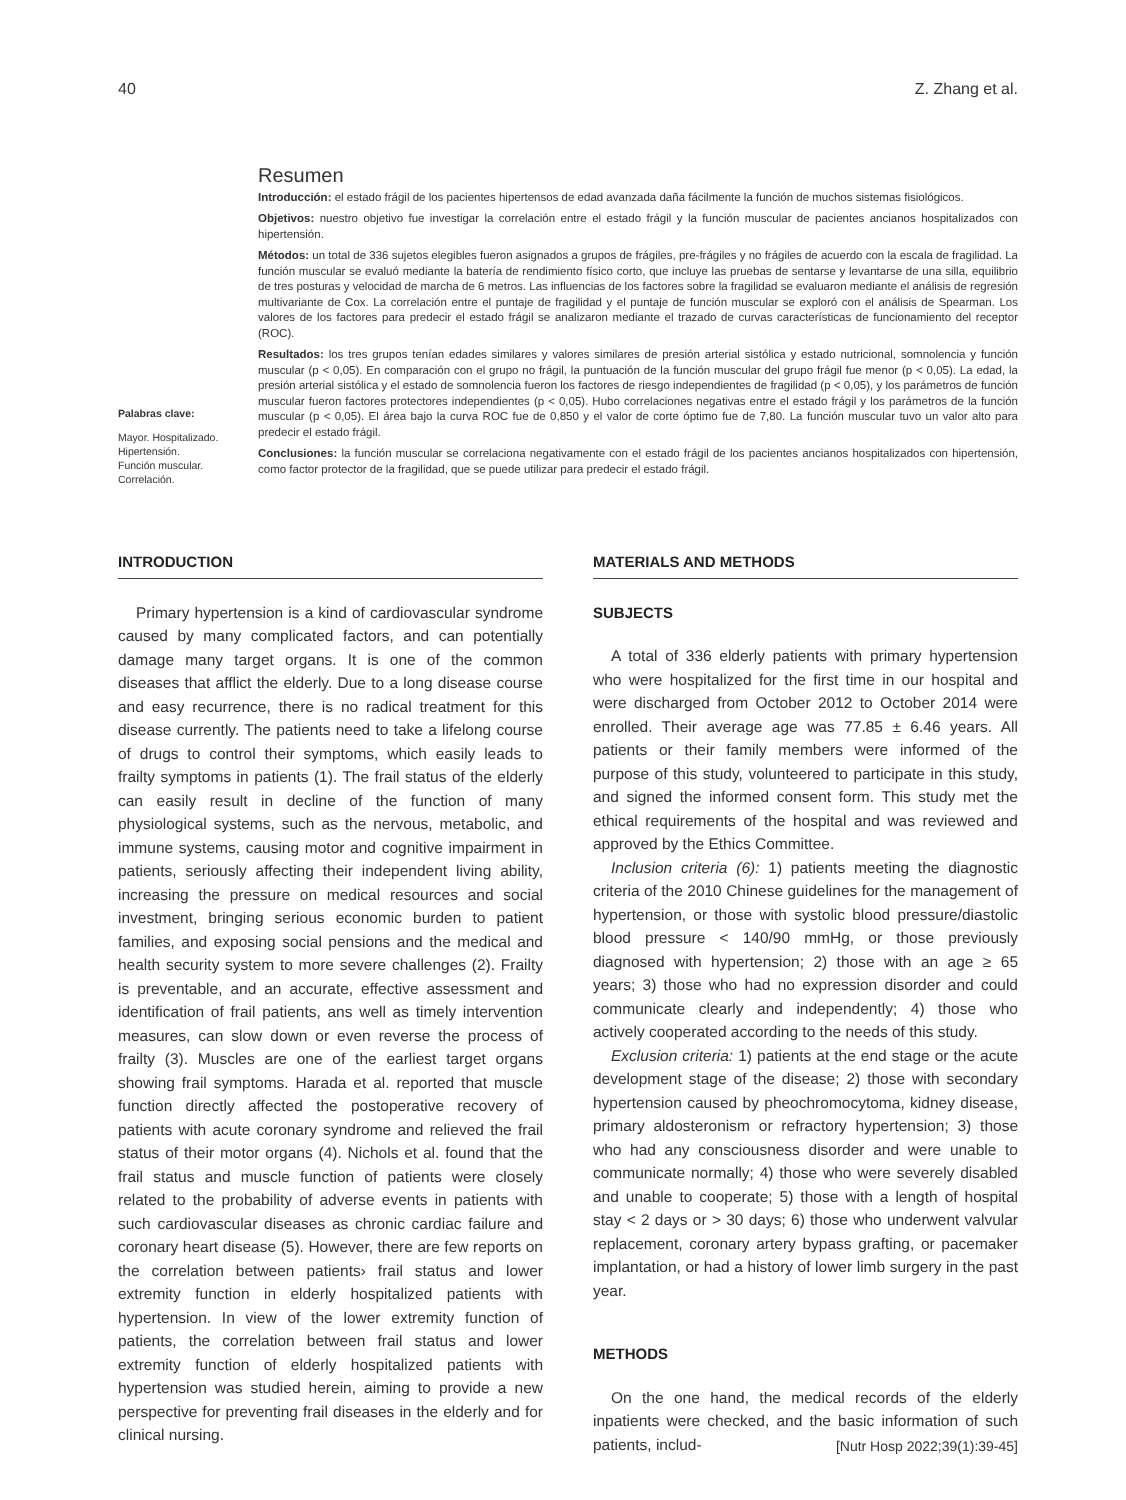40 Z. Zhang et al.
Palabras clave:
Mayor. Hospitalizado.
Hipertensión.
Función muscular.
Correlación.
Resumen
Introducción: el estado frágil de los pacientes hipertensos de edad avanzada daña fácilmente la función de muchos sistemas fisiológicos.
Objetivos: nuestro objetivo fue investigar la correlación entre el estado frágil y la función muscular de pacientes ancianos hospitalizados con hipertensión.
Métodos: un total de 336 sujetos elegibles fueron asignados a grupos de frágiles, pre-frágiles y no frágiles de acuerdo con la escala de fragilidad. La función muscular se evaluó mediante la batería de rendimiento físico corto, que incluye las pruebas de sentarse y levantarse de una silla, equilibrio de tres posturas y velocidad de marcha de 6 metros. Las influencias de los factores sobre la fragilidad se evaluaron mediante el análisis de regresión multivariante de Cox. La correlación entre el puntaje de fragilidad y el puntaje de función muscular se exploró con el análisis de Spearman. Los valores de los factores para predecir el estado frágil se analizaron mediante el trazado de curvas características de funcionamiento del receptor (ROC).
Resultados: los tres grupos tenían edades similares y valores similares de presión arterial sistólica y estado nutricional, somnolencia y función muscular (p < 0,05). En comparación con el grupo no frágil, la puntuación de la función muscular del grupo frágil fue menor (p < 0,05). La edad, la presión arterial sistólica y el estado de somnolencia fueron los factores de riesgo independientes de fragilidad (p < 0,05), y los parámetros de función muscular fueron factores protectores independientes (p < 0,05). Hubo correlaciones negativas entre el estado frágil y los parámetros de la función muscular (p < 0,05). El área bajo la curva ROC fue de 0,850 y el valor de corte óptimo fue de 7,80. La función muscular tuvo un valor alto para predecir el estado frágil.
Conclusiones: la función muscular se correlaciona negativamente con el estado frágil de los pacientes ancianos hospitalizados con hipertensión, como factor protector de la fragilidad, que se puede utilizar para predecir el estado frágil.
INTRODUCTION
Primary hypertension is a kind of cardiovascular syndrome caused by many complicated factors, and can potentially damage many target organs. It is one of the common diseases that afflict the elderly. Due to a long disease course and easy recurrence, there is no radical treatment for this disease currently. The patients need to take a lifelong course of drugs to control their symptoms, which easily leads to frailty symptoms in patients (1). The frail status of the elderly can easily result in decline of the function of many physiological systems, such as the nervous, metabolic, and immune systems, causing motor and cognitive impairment in patients, seriously affecting their independent living ability, increasing the pressure on medical resources and social investment, bringing serious economic burden to patient families, and exposing social pensions and the medical and health security system to more severe challenges (2). Frailty is preventable, and an accurate, effective assessment and identification of frail patients, ans well as timely intervention measures, can slow down or even reverse the process of frailty (3). Muscles are one of the earliest target organs showing frail symptoms. Harada et al. reported that muscle function directly affected the postoperative recovery of patients with acute coronary syndrome and relieved the frail status of their motor organs (4). Nichols et al. found that the frail status and muscle function of patients were closely related to the probability of adverse events in patients with such cardiovascular diseases as chronic cardiac failure and coronary heart disease (5). However, there are few reports on the correlation between patients› frail status and lower extremity function in elderly hospitalized patients with hypertension. In view of the lower extremity function of patients, the correlation between frail status and lower extremity function of elderly hospitalized patients with hypertension was studied herein, aiming to provide a new perspective for preventing frail diseases in the elderly and for clinical nursing.
MATERIALS AND METHODS
SUBJECTS
A total of 336 elderly patients with primary hypertension who were hospitalized for the first time in our hospital and were discharged from October 2012 to October 2014 were enrolled. Their average age was 77.85 ± 6.46 years. All patients or their family members were informed of the purpose of this study, volunteered to participate in this study, and signed the informed consent form. This study met the ethical requirements of the hospital and was reviewed and approved by the Ethics Committee.
Inclusion criteria (6): 1) patients meeting the diagnostic criteria of the 2010 Chinese guidelines for the management of hypertension, or those with systolic blood pressure/diastolic blood pressure < 140/90 mmHg, or those previously diagnosed with hypertension; 2) those with an age ≥ 65 years; 3) those who had no expression disorder and could communicate clearly and independently; 4) those who actively cooperated according to the needs of this study.
Exclusion criteria: 1) patients at the end stage or the acute development stage of the disease; 2) those with secondary hypertension caused by pheochromocytoma, kidney disease, primary aldosteronism or refractory hypertension; 3) those who had any consciousness disorder and were unable to communicate normally; 4) those who were severely disabled and unable to cooperate; 5) those with a length of hospital stay < 2 days or > 30 days; 6) those who underwent valvular replacement, coronary artery bypass grafting, or pacemaker implantation, or had a history of lower limb surgery in the past year.
METHODS
On the one hand, the medical records of the elderly inpatients were checked, and the basic information of such patients, includ-
[Nutr Hosp 2022;39(1):39-45]